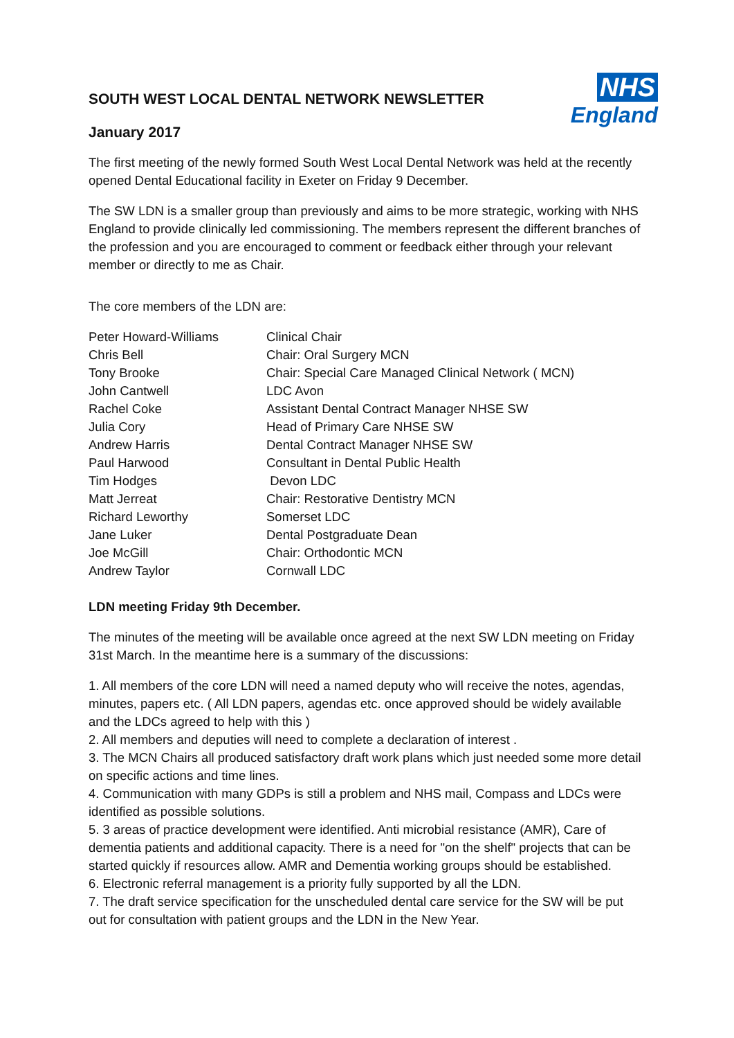NHS
England
SOUTH WEST LOCAL DENTAL NETWORK NEWSLETTER
January 2017
The first meeting of the newly formed South West Local Dental Network was held at the recently opened Dental Educational facility in Exeter on Friday 9 December.
The SW LDN is a smaller group than previously and aims to be more strategic, working with NHS England to provide clinically led commissioning. The members represent the different branches of the profession and you are encouraged to comment or feedback either through your relevant member or directly to me as Chair.
The core members of the LDN are:
| Peter Howard-Williams | Clinical Chair |
| Chris Bell | Chair: Oral Surgery MCN |
| Tony Brooke | Chair: Special Care Managed Clinical Network ( MCN) |
| John Cantwell | LDC Avon |
| Rachel Coke | Assistant Dental Contract Manager NHSE SW |
| Julia Cory | Head of Primary Care NHSE SW |
| Andrew Harris | Dental Contract Manager NHSE SW |
| Paul Harwood | Consultant in Dental Public Health |
| Tim Hodges | Devon LDC |
| Matt Jerreat | Chair: Restorative Dentistry MCN |
| Richard Leworthy | Somerset LDC |
| Jane Luker | Dental Postgraduate Dean |
| Joe McGill | Chair: Orthodontic MCN |
| Andrew Taylor | Cornwall LDC |
LDN meeting Friday 9th December.
The minutes of the meeting will be available once agreed at the next SW LDN meeting on Friday 31st March. In the meantime here is a summary of the discussions:
1. All members of the core LDN will need a named deputy who will receive the notes, agendas, minutes, papers etc. ( All LDN papers, agendas etc. once approved should be widely available and the LDCs agreed to help with this )
2. All members and deputies will need to complete a declaration of interest .
3. The MCN Chairs all produced satisfactory draft work plans which just needed some more detail on specific actions and time lines.
4. Communication with many GDPs is still a problem and NHS mail, Compass and LDCs were identified as possible solutions.
5. 3 areas of practice development were identified. Anti microbial resistance (AMR), Care of dementia patients and additional capacity. There is a need for "on the shelf" projects that can be started quickly if resources allow. AMR and Dementia working groups should be established.
6. Electronic referral management is a priority fully supported by all the LDN.
7. The draft service specification for the unscheduled dental care service for the SW will be put out for consultation with patient groups and the LDN in the New Year.